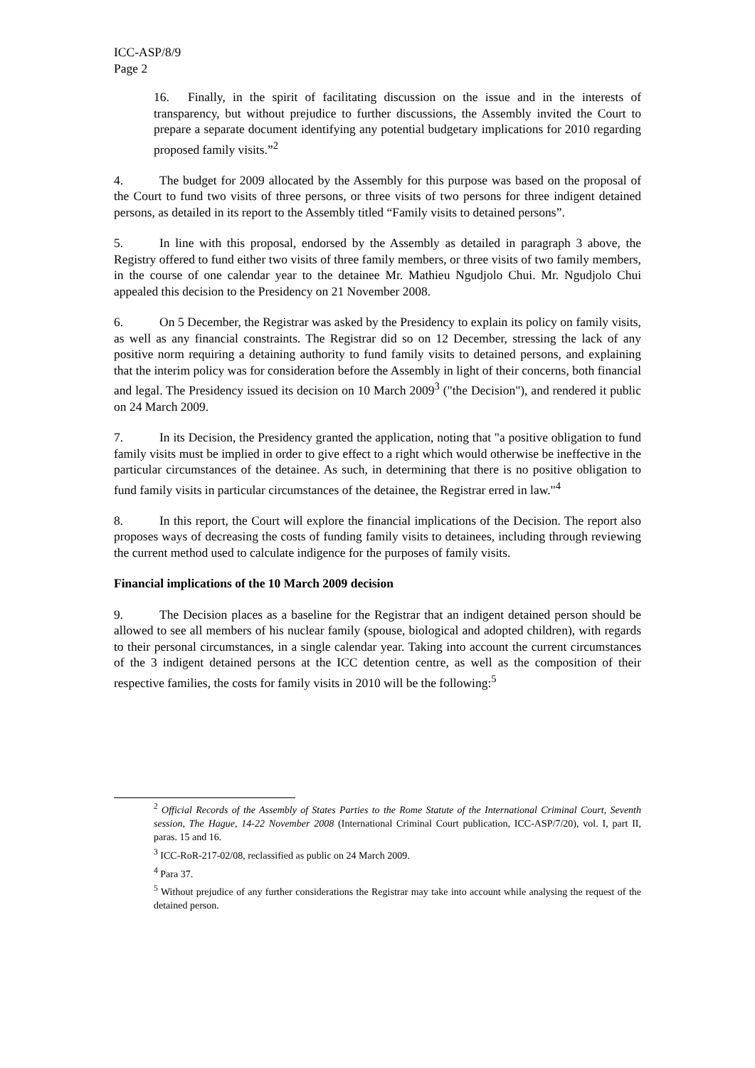ICC-ASP/8/9
Page 2
16. Finally, in the spirit of facilitating discussion on the issue and in the interests of transparency, but without prejudice to further discussions, the Assembly invited the Court to prepare a separate document identifying any potential budgetary implications for 2010 regarding proposed family visits.”<sup>2</sup>
4. The budget for 2009 allocated by the Assembly for this purpose was based on the proposal of the Court to fund two visits of three persons, or three visits of two persons for three indigent detained persons, as detailed in its report to the Assembly titled “Family visits to detained persons”.
5. In line with this proposal, endorsed by the Assembly as detailed in paragraph 3 above, the Registry offered to fund either two visits of three family members, or three visits of two family members, in the course of one calendar year to the detainee Mr. Mathieu Ngudjolo Chui. Mr. Ngudjolo Chui appealed this decision to the Presidency on 21 November 2008.
6. On 5 December, the Registrar was asked by the Presidency to explain its policy on family visits, as well as any financial constraints. The Registrar did so on 12 December, stressing the lack of any positive norm requiring a detaining authority to fund family visits to detained persons, and explaining that the interim policy was for consideration before the Assembly in light of their concerns, both financial and legal. The Presidency issued its decision on 10 March 2009<sup>3</sup> ("the Decision"), and rendered it public on 24 March 2009.
7. In its Decision, the Presidency granted the application, noting that "a positive obligation to fund family visits must be implied in order to give effect to a right which would otherwise be ineffective in the particular circumstances of the detainee. As such, in determining that there is no positive obligation to fund family visits in particular circumstances of the detainee, the Registrar erred in law."<sup>4</sup>
8. In this report, the Court will explore the financial implications of the Decision. The report also proposes ways of decreasing the costs of funding family visits to detainees, including through reviewing the current method used to calculate indigence for the purposes of family visits.
Financial implications of the 10 March 2009 decision
9. The Decision places as a baseline for the Registrar that an indigent detained person should be allowed to see all members of his nuclear family (spouse, biological and adopted children), with regards to their personal circumstances, in a single calendar year. Taking into account the current circumstances of the 3 indigent detained persons at the ICC detention centre, as well as the composition of their respective families, the costs for family visits in 2010 will be the following:<sup>5</sup>
<sup>2</sup> Official Records of the Assembly of States Parties to the Rome Statute of the International Criminal Court, Seventh session, The Hague, 14-22 November 2008 (International Criminal Court publication, ICC-ASP/7/20), vol. I, part II, paras. 15 and 16.
<sup>3</sup> ICC-RoR-217-02/08, reclassified as public on 24 March 2009.
<sup>4</sup> Para 37.
<sup>5</sup> Without prejudice of any further considerations the Registrar may take into account while analysing the request of the detained person.